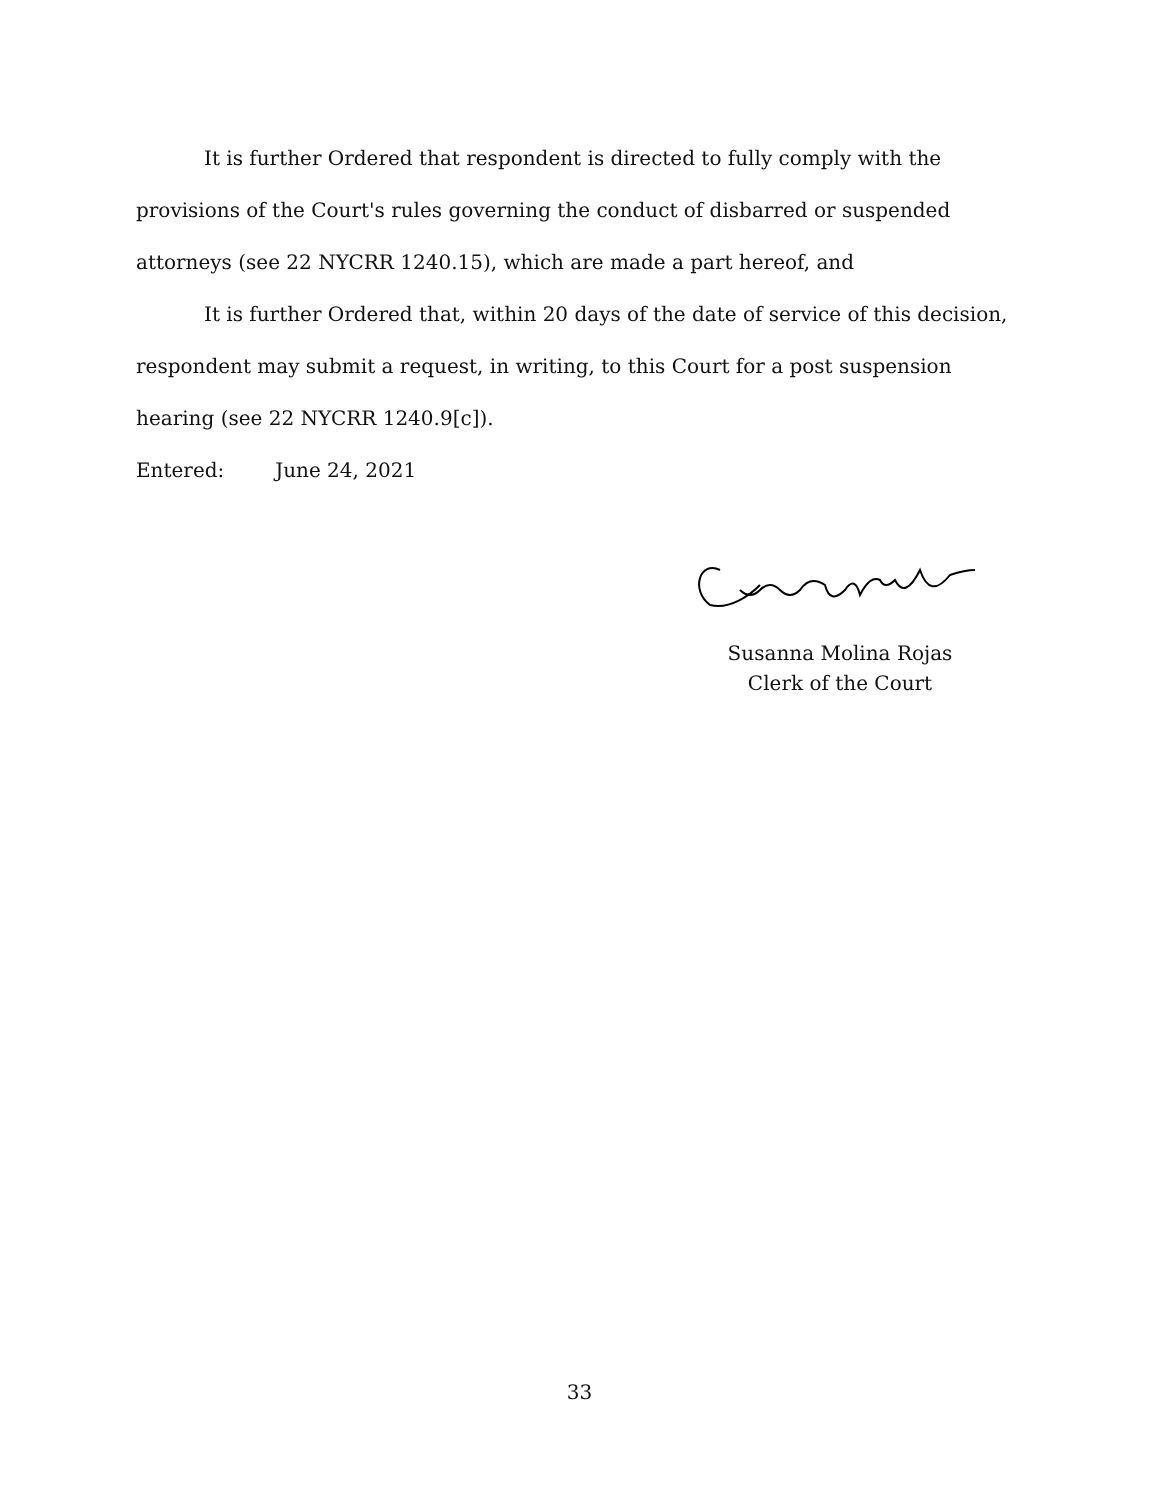It is further Ordered that respondent is directed to fully comply with the provisions of the Court's rules governing the conduct of disbarred or suspended attorneys (see 22 NYCRR 1240.15), which are made a part hereof, and
It is further Ordered that, within 20 days of the date of service of this decision, respondent may submit a request, in writing, to this Court for a post suspension hearing (see 22 NYCRR 1240.9[c]).
Entered: June 24, 2021
Susanna Molina Rojas
Clerk of the Court
33